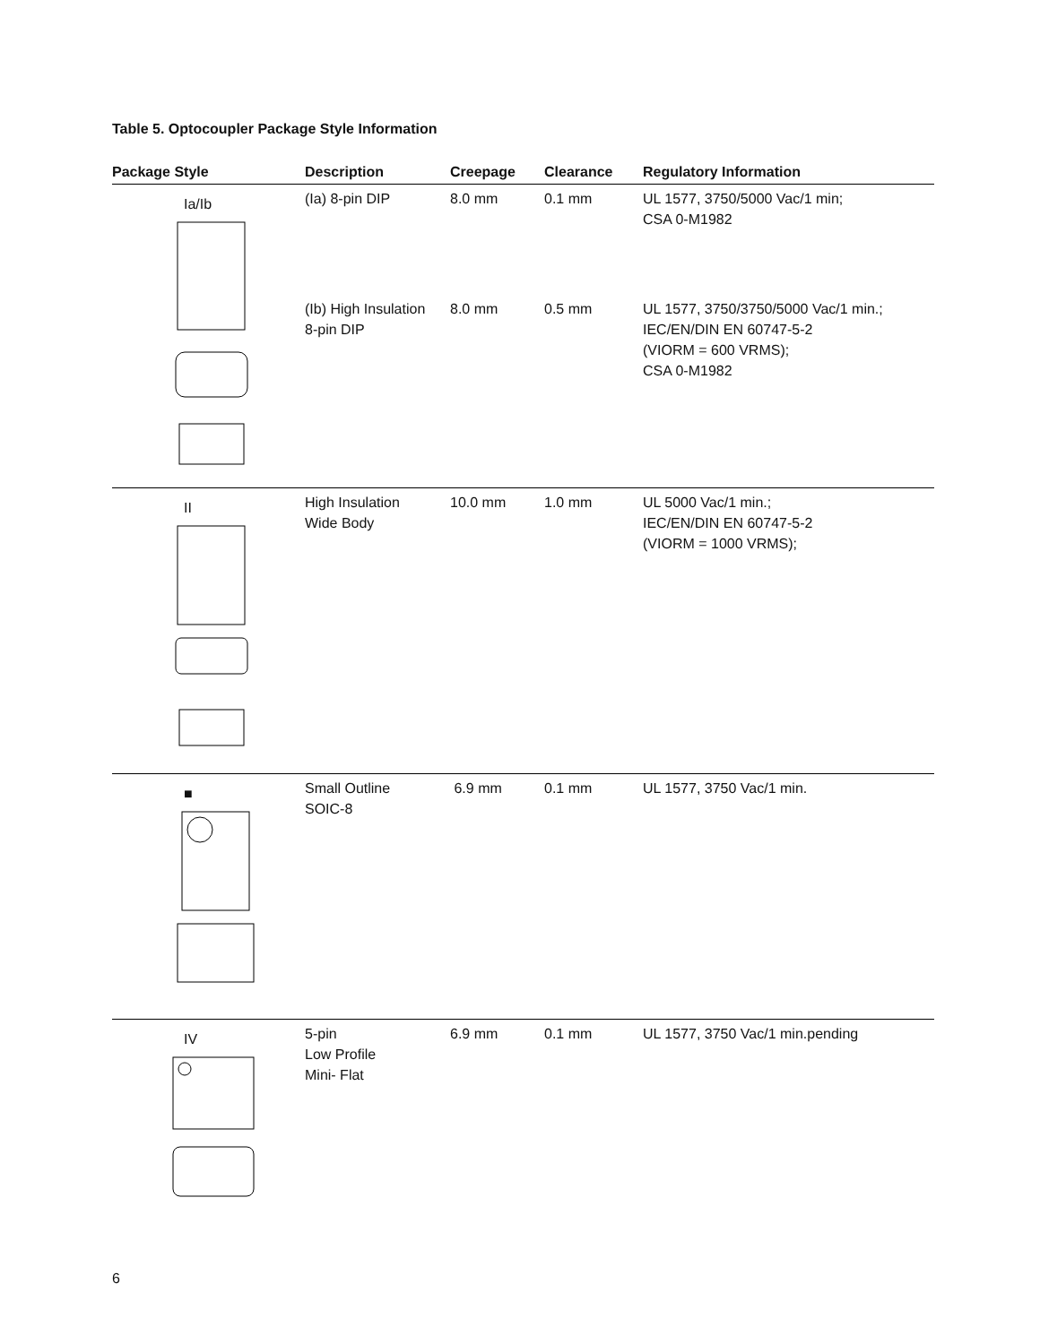Table 5. Optocoupler Package Style Information
| Package Style | Description | Creepage | Clearance | Regulatory Information |
| --- | --- | --- | --- | --- |
| Ia/Ib | (Ia) 8-pin DIP | 8.0 mm | 0.1 mm | UL 1577, 3750/5000 Vac/1 min; CSA 0-M1982 |
| | (Ib) High Insulation 8-pin DIP | 8.0 mm | 0.5 mm | UL 1577, 3750/3750/5000 Vac/1 min.; IEC/EN/DIN EN 60747-5-2 (VIORM = 600 VRMS); CSA 0-M1982 |
| II | High Insulation Wide Body | 10.0 mm | 1.0 mm | UL 5000 Vac/1 min.; IEC/EN/DIN EN 60747-5-2 (VIORM = 1000 VRMS); |
| ■ | Small Outline SOIC-8 | 6.9 mm | 0.1 mm | UL 1577, 3750 Vac/1 min. |
| IV | 5-pin Low Profile Mini- Flat | 6.9 mm | 0.1 mm | UL 1577, 3750 Vac/1 min.pending |
6